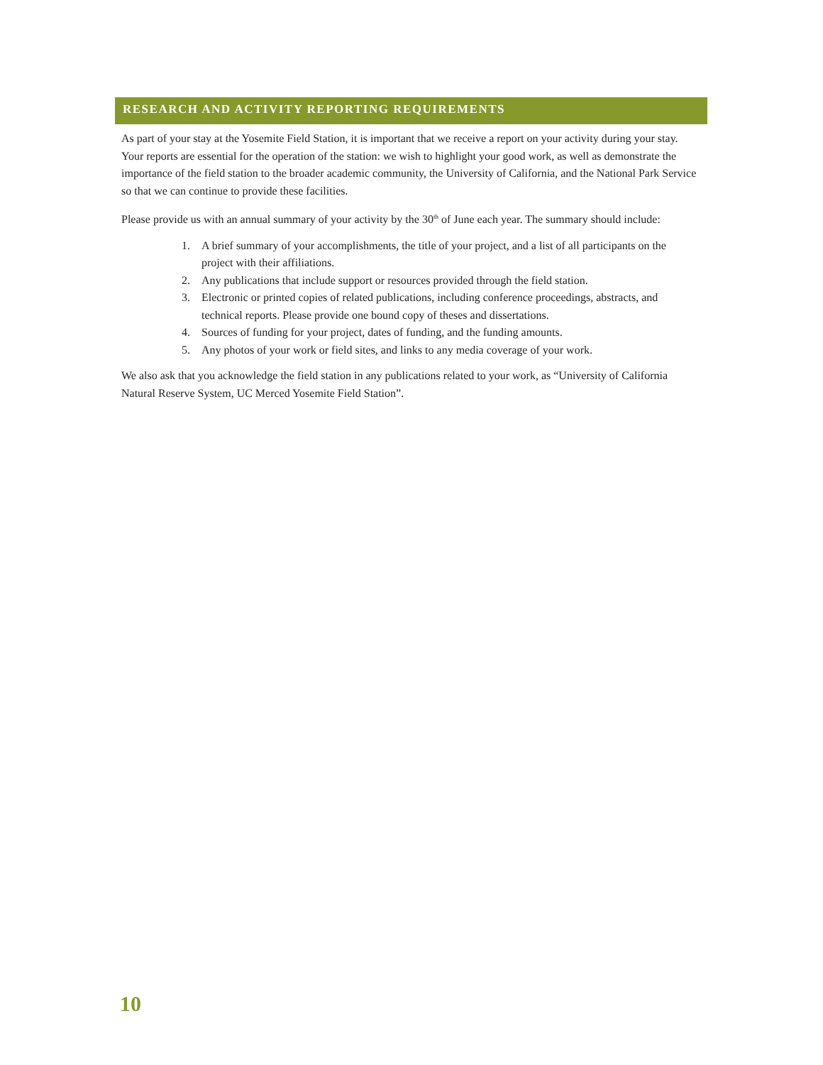RESEARCH AND ACTIVITY REPORTING REQUIREMENTS
As part of your stay at the Yosemite Field Station, it is important that we receive a report on your activity during your stay. Your reports are essential for the operation of the station: we wish to highlight your good work, as well as demonstrate the importance of the field station to the broader academic community, the University of California, and the National Park Service so that we can continue to provide these facilities.
Please provide us with an annual summary of your activity by the 30<sup>th</sup> of June each year. The summary should include:
1. A brief summary of your accomplishments, the title of your project, and a list of all participants on the project with their affiliations.
2. Any publications that include support or resources provided through the field station.
3. Electronic or printed copies of related publications, including conference proceedings, abstracts, and technical reports. Please provide one bound copy of theses and dissertations.
4. Sources of funding for your project, dates of funding, and the funding amounts.
5. Any photos of your work or field sites, and links to any media coverage of your work.
We also ask that you acknowledge the field station in any publications related to your work, as “University of California Natural Reserve System, UC Merced Yosemite Field Station”.
10